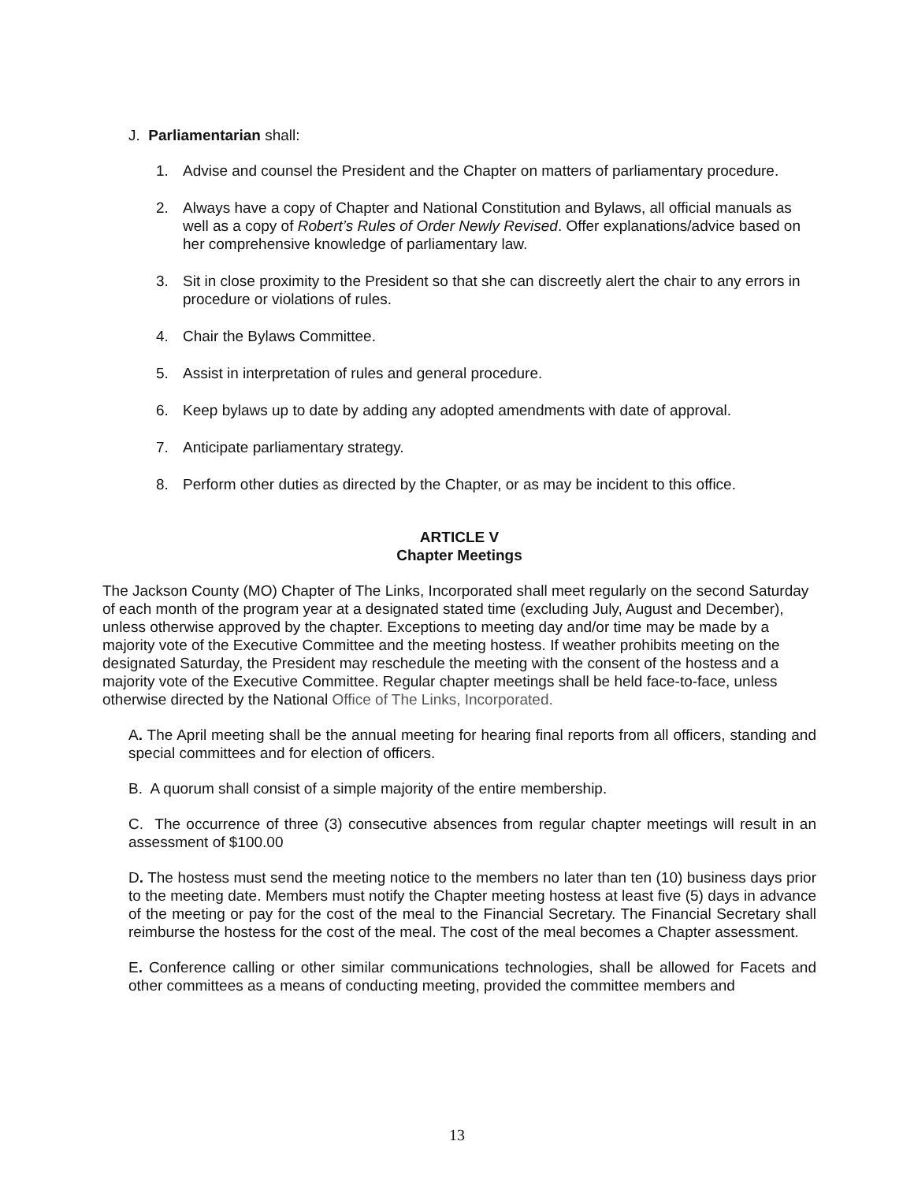J. Parliamentarian shall:
1. Advise and counsel the President and the Chapter on matters of parliamentary procedure.
2. Always have a copy of Chapter and National Constitution and Bylaws, all official manuals as well as a copy of Robert’s Rules of Order Newly Revised. Offer explanations/advice based on her comprehensive knowledge of parliamentary law.
3. Sit in close proximity to the President so that she can discreetly alert the chair to any errors in procedure or violations of rules.
4. Chair the Bylaws Committee.
5. Assist in interpretation of rules and general procedure.
6. Keep bylaws up to date by adding any adopted amendments with date of approval.
7. Anticipate parliamentary strategy.
8. Perform other duties as directed by the Chapter, or as may be incident to this office.
ARTICLE V
Chapter Meetings
The Jackson County (MO) Chapter of The Links, Incorporated shall meet regularly on the second Saturday of each month of the program year at a designated stated time (excluding July, August and December), unless otherwise approved by the chapter. Exceptions to meeting day and/or time may be made by a majority vote of the Executive Committee and the meeting hostess. If weather prohibits meeting on the designated Saturday, the President may reschedule the meeting with the consent of the hostess and a majority vote of the Executive Committee. Regular chapter meetings shall be held face-to-face, unless otherwise directed by the National Office of The Links, Incorporated.
A. The April meeting shall be the annual meeting for hearing final reports from all officers, standing and special committees and for election of officers.
B. A quorum shall consist of a simple majority of the entire membership.
C. The occurrence of three (3) consecutive absences from regular chapter meetings will result in an assessment of $100.00
D. The hostess must send the meeting notice to the members no later than ten (10) business days prior to the meeting date. Members must notify the Chapter meeting hostess at least five (5) days in advance of the meeting or pay for the cost of the meal to the Financial Secretary. The Financial Secretary shall reimburse the hostess for the cost of the meal. The cost of the meal becomes a Chapter assessment.
E. Conference calling or other similar communications technologies, shall be allowed for Facets and other committees as a means of conducting meeting, provided the committee members and
13